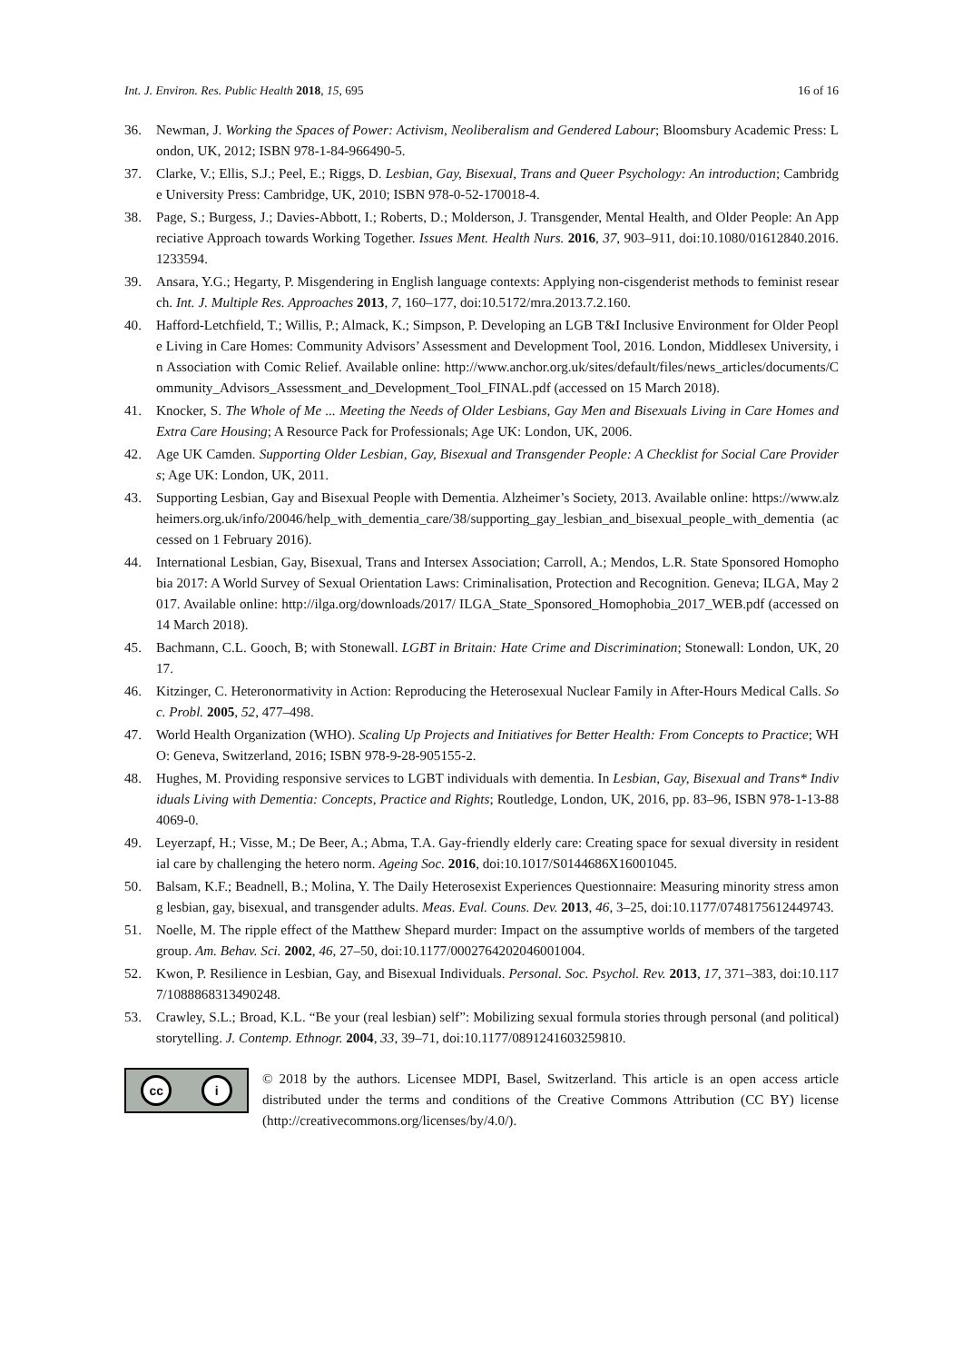Int. J. Environ. Res. Public Health 2018, 15, 695 16 of 16
36. Newman, J. Working the Spaces of Power: Activism, Neoliberalism and Gendered Labour; Bloomsbury Academic Press: London, UK, 2012; ISBN 978-1-84-966490-5.
37. Clarke, V.; Ellis, S.J.; Peel, E.; Riggs, D. Lesbian, Gay, Bisexual, Trans and Queer Psychology: An introduction; Cambridge University Press: Cambridge, UK, 2010; ISBN 978-0-52-170018-4.
38. Page, S.; Burgess, J.; Davies-Abbott, I.; Roberts, D.; Molderson, J. Transgender, Mental Health, and Older People: An Appreciative Approach towards Working Together. Issues Ment. Health Nurs. 2016, 37, 903–911, doi:10.1080/01612840.2016.1233594.
39. Ansara, Y.G.; Hegarty, P. Misgendering in English language contexts: Applying non-cisgenderist methods to feminist research. Int. J. Multiple Res. Approaches 2013, 7, 160–177, doi:10.5172/mra.2013.7.2.160.
40. Hafford-Letchfield, T.; Willis, P.; Almack, K.; Simpson, P. Developing an LGB T&I Inclusive Environment for Older People Living in Care Homes: Community Advisors’ Assessment and Development Tool, 2016. London, Middlesex University, in Association with Comic Relief. Available online: http://www.anchor.org.uk/sites/default/files/news_articles/documents/Community_Advisors_Assessment_and_Development_Tool_FINAL.pdf (accessed on 15 March 2018).
41. Knocker, S. The Whole of Me ... Meeting the Needs of Older Lesbians, Gay Men and Bisexuals Living in Care Homes and Extra Care Housing; A Resource Pack for Professionals; Age UK: London, UK, 2006.
42. Age UK Camden. Supporting Older Lesbian, Gay, Bisexual and Transgender People: A Checklist for Social Care Providers; Age UK: London, UK, 2011.
43. Supporting Lesbian, Gay and Bisexual People with Dementia. Alzheimer’s Society, 2013. Available online: https://www.alzheimers.org.uk/info/20046/help_with_dementia_care/38/supporting_gay_lesbian_and_bisexual_people_with_dementia (accessed on 1 February 2016).
44. International Lesbian, Gay, Bisexual, Trans and Intersex Association; Carroll, A.; Mendos, L.R. State Sponsored Homophobia 2017: A World Survey of Sexual Orientation Laws: Criminalisation, Protection and Recognition. Geneva; ILGA, May 2017. Available online: http://ilga.org/downloads/2017/ ILGA_State_Sponsored_Homophobia_2017_WEB.pdf (accessed on 14 March 2018).
45. Bachmann, C.L. Gooch, B; with Stonewall. LGBT in Britain: Hate Crime and Discrimination; Stonewall: London, UK, 2017.
46. Kitzinger, C. Heteronormativity in Action: Reproducing the Heterosexual Nuclear Family in After-Hours Medical Calls. Soc. Probl. 2005, 52, 477–498.
47. World Health Organization (WHO). Scaling Up Projects and Initiatives for Better Health: From Concepts to Practice; WHO: Geneva, Switzerland, 2016; ISBN 978-9-28-905155-2.
48. Hughes, M. Providing responsive services to LGBT individuals with dementia. In Lesbian, Gay, Bisexual and Trans* Individuals Living with Dementia: Concepts, Practice and Rights; Routledge, London, UK, 2016, pp. 83–96, ISBN 978-1-13-884069-0.
49. Leyerzapf, H.; Visse, M.; De Beer, A.; Abma, T.A. Gay-friendly elderly care: Creating space for sexual diversity in residential care by challenging the hetero norm. Ageing Soc. 2016, doi:10.1017/S0144686X16001045.
50. Balsam, K.F.; Beadnell, B.; Molina, Y. The Daily Heterosexist Experiences Questionnaire: Measuring minority stress among lesbian, gay, bisexual, and transgender adults. Meas. Eval. Couns. Dev. 2013, 46, 3–25, doi:10.1177/0748175612449743.
51. Noelle, M. The ripple effect of the Matthew Shepard murder: Impact on the assumptive worlds of members of the targeted group. Am. Behav. Sci. 2002, 46, 27–50, doi:10.1177/0002764202046001004.
52. Kwon, P. Resilience in Lesbian, Gay, and Bisexual Individuals. Personal. Soc. Psychol. Rev. 2013, 17, 371–383, doi:10.1177/1088868313490248.
53. Crawley, S.L.; Broad, K.L. “Be your (real lesbian) self”: Mobilizing sexual formula stories through personal (and political) storytelling. J. Contemp. Ethnogr. 2004, 33, 39–71, doi:10.1177/0891241603259810.
cc i
© 2018 by the authors. Licensee MDPI, Basel, Switzerland. This article is an open access article distributed under the terms and conditions of the Creative Commons Attribution (CC BY) license (http://creativecommons.org/licenses/by/4.0/).